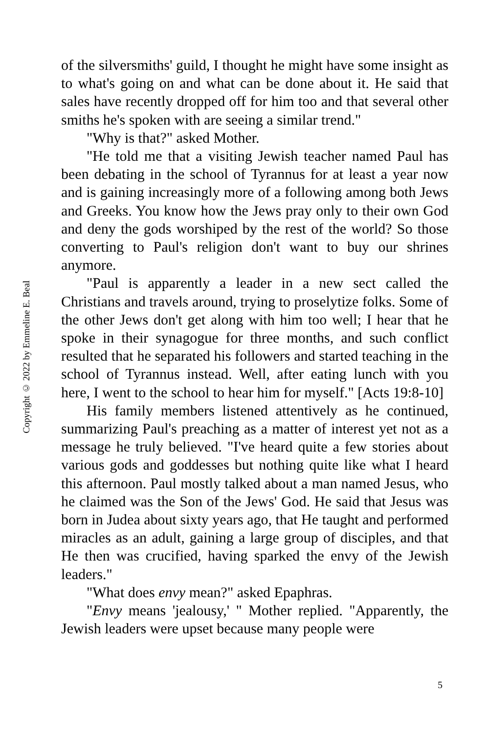of the silversmiths' guild, I thought he might have some insight as to what's going on and what can be done about it. He said that sales have recently dropped off for him too and that several other smiths he's spoken with are seeing a similar trend."
"Why is that?" asked Mother.
"He told me that a visiting Jewish teacher named Paul has been debating in the school of Tyrannus for at least a year now and is gaining increasingly more of a following among both Jews and Greeks. You know how the Jews pray only to their own God and deny the gods worshiped by the rest of the world? So those converting to Paul's religion don't want to buy our shrines anymore.
"Paul is apparently a leader in a new sect called the Christians and travels around, trying to proselytize folks. Some of the other Jews don't get along with him too well; I hear that he spoke in their synagogue for three months, and such conflict resulted that he separated his followers and started teaching in the school of Tyrannus instead. Well, after eating lunch with you here, I went to the school to hear him for myself." [Acts 19:8-10]
His family members listened attentively as he continued, summarizing Paul's preaching as a matter of interest yet not as a message he truly believed. "I've heard quite a few stories about various gods and goddesses but nothing quite like what I heard this afternoon. Paul mostly talked about a man named Jesus, who he claimed was the Son of the Jews' God. He said that Jesus was born in Judea about sixty years ago, that He taught and performed miracles as an adult, gaining a large group of disciples, and that He then was crucified, having sparked the envy of the Jewish leaders."
"What does envy mean?" asked Epaphras.
"Envy means 'jealousy,' " Mother replied. "Apparently, the Jewish leaders were upset because many people were
Copyright © 2022 by Emmeline E. Beal
5